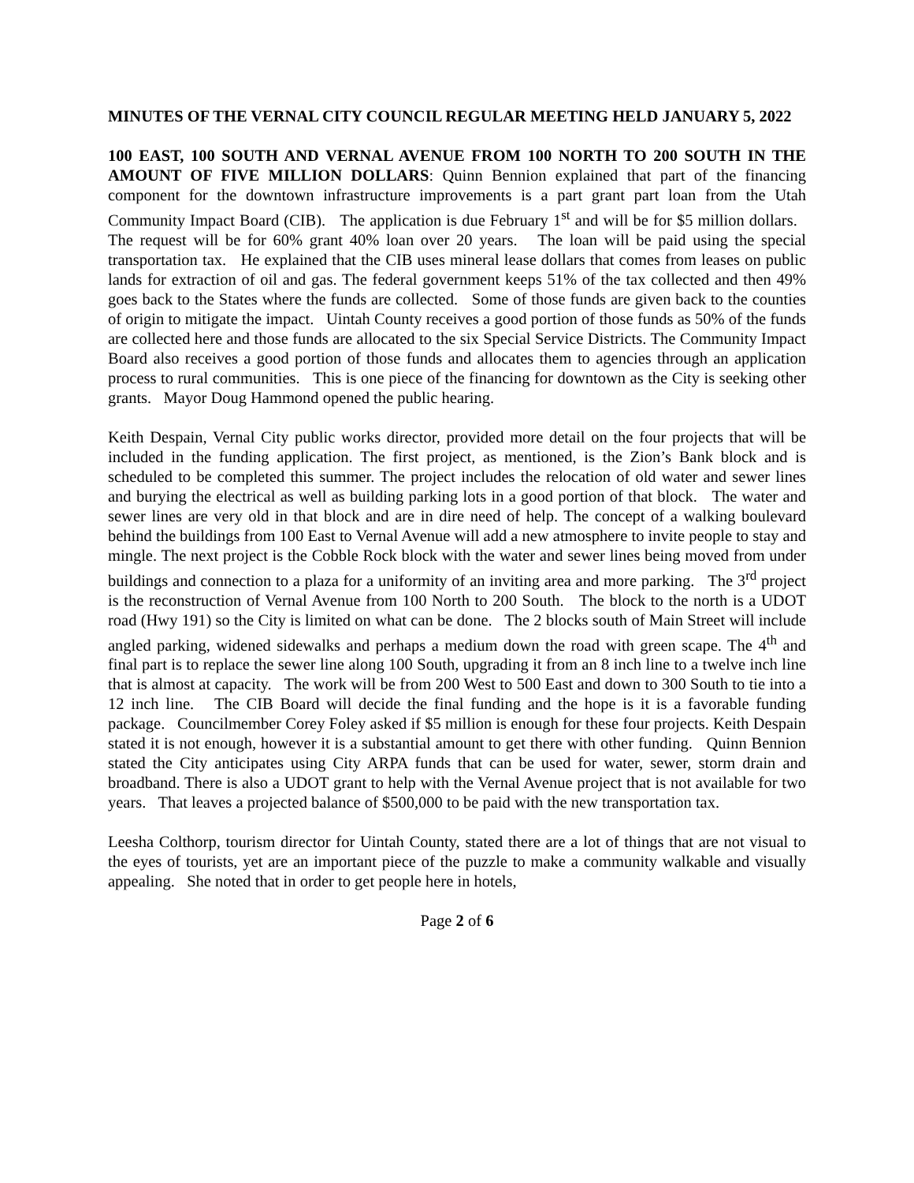MINUTES OF THE VERNAL CITY COUNCIL REGULAR MEETING HELD JANUARY 5, 2022
100 EAST, 100 SOUTH AND VERNAL AVENUE FROM 100 NORTH TO 200 SOUTH IN THE AMOUNT OF FIVE MILLION DOLLARS: Quinn Bennion explained that part of the financing component for the downtown infrastructure improvements is a part grant part loan from the Utah Community Impact Board (CIB). The application is due February 1<sup>st</sup> and will be for $5 million dollars. The request will be for 60% grant 40% loan over 20 years. The loan will be paid using the special transportation tax. He explained that the CIB uses mineral lease dollars that comes from leases on public lands for extraction of oil and gas. The federal government keeps 51% of the tax collected and then 49% goes back to the States where the funds are collected. Some of those funds are given back to the counties of origin to mitigate the impact. Uintah County receives a good portion of those funds as 50% of the funds are collected here and those funds are allocated to the six Special Service Districts. The Community Impact Board also receives a good portion of those funds and allocates them to agencies through an application process to rural communities. This is one piece of the financing for downtown as the City is seeking other grants. Mayor Doug Hammond opened the public hearing.
Keith Despain, Vernal City public works director, provided more detail on the four projects that will be included in the funding application. The first project, as mentioned, is the Zion’s Bank block and is scheduled to be completed this summer. The project includes the relocation of old water and sewer lines and burying the electrical as well as building parking lots in a good portion of that block. The water and sewer lines are very old in that block and are in dire need of help. The concept of a walking boulevard behind the buildings from 100 East to Vernal Avenue will add a new atmosphere to invite people to stay and mingle. The next project is the Cobble Rock block with the water and sewer lines being moved from under buildings and connection to a plaza for a uniformity of an inviting area and more parking. The 3<sup>rd</sup> project is the reconstruction of Vernal Avenue from 100 North to 200 South. The block to the north is a UDOT road (Hwy 191) so the City is limited on what can be done. The 2 blocks south of Main Street will include angled parking, widened sidewalks and perhaps a medium down the road with green scape. The 4<sup>th</sup> and final part is to replace the sewer line along 100 South, upgrading it from an 8 inch line to a twelve inch line that is almost at capacity. The work will be from 200 West to 500 East and down to 300 South to tie into a 12 inch line. The CIB Board will decide the final funding and the hope is it is a favorable funding package. Councilmember Corey Foley asked if $5 million is enough for these four projects. Keith Despain stated it is not enough, however it is a substantial amount to get there with other funding. Quinn Bennion stated the City anticipates using City ARPA funds that can be used for water, sewer, storm drain and broadband. There is also a UDOT grant to help with the Vernal Avenue project that is not available for two years. That leaves a projected balance of $500,000 to be paid with the new transportation tax.
Leesha Colthorp, tourism director for Uintah County, stated there are a lot of things that are not visual to the eyes of tourists, yet are an important piece of the puzzle to make a community walkable and visually appealing. She noted that in order to get people here in hotels,
Page 2 of 6